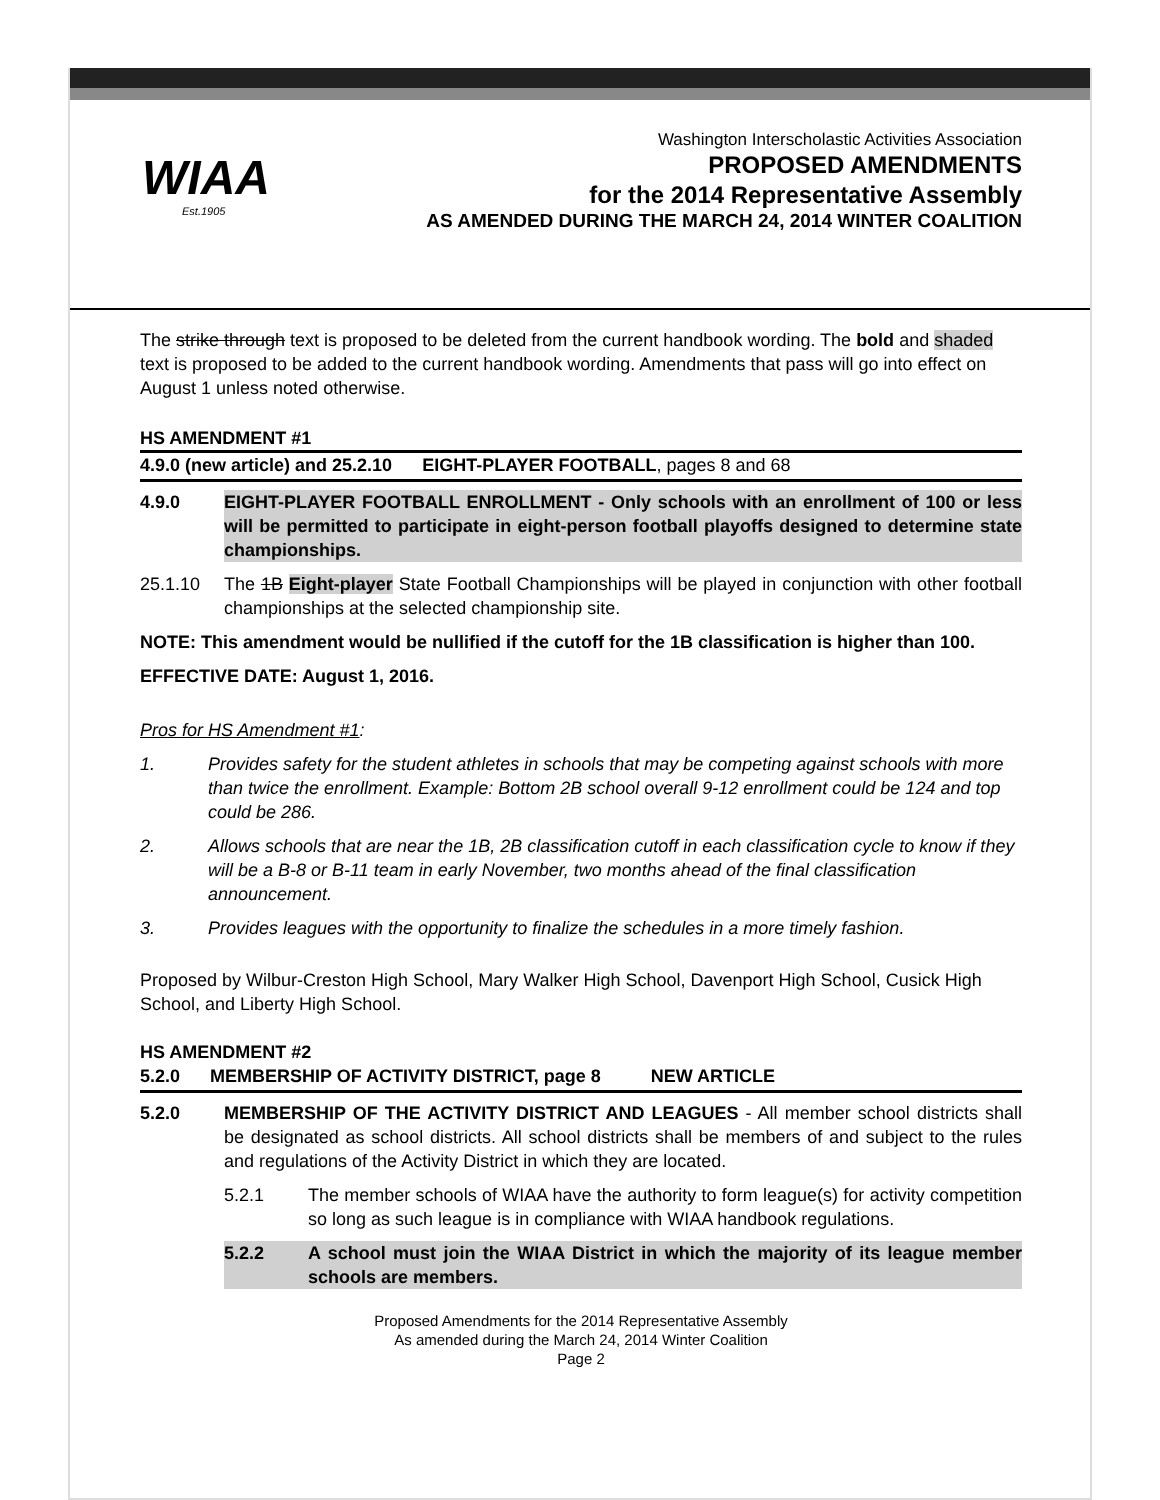WIAA
Est.1905
Washington Interscholastic Activities Association
PROPOSED AMENDMENTS
for the 2014 Representative Assembly
AS AMENDED DURING THE MARCH 24, 2014 WINTER COALITION
The strike through text is proposed to be deleted from the current handbook wording. The bold and shaded text is proposed to be added to the current handbook wording. Amendments that pass will go into effect on August 1 unless noted otherwise.
HS AMENDMENT #1
4.9.0 (new article) and 25.2.10 EIGHT-PLAYER FOOTBALL, pages 8 and 68
4.9.0 EIGHT-PLAYER FOOTBALL ENROLLMENT - Only schools with an enrollment of 100 or less will be permitted to participate in eight-person football playoffs designed to determine state championships.
25.1.10 The 1B Eight-player State Football Championships will be played in conjunction with other football championships at the selected championship site.
NOTE: This amendment would be nullified if the cutoff for the 1B classification is higher than 100.
EFFECTIVE DATE: August 1, 2016.
Pros for HS Amendment #1:
1. Provides safety for the student athletes in schools that may be competing against schools with more than twice the enrollment. Example: Bottom 2B school overall 9-12 enrollment could be 124 and top could be 286.
2. Allows schools that are near the 1B, 2B classification cutoff in each classification cycle to know if they will be a B-8 or B-11 team in early November, two months ahead of the final classification announcement.
3. Provides leagues with the opportunity to finalize the schedules in a more timely fashion.
Proposed by Wilbur-Creston High School, Mary Walker High School, Davenport High School, Cusick High School, and Liberty High School.
HS AMENDMENT #2
5.2.0 MEMBERSHIP OF ACTIVITY DISTRICT, page 8 NEW ARTICLE
5.2.0 MEMBERSHIP OF THE ACTIVITY DISTRICT AND LEAGUES - All member school districts shall be designated as school districts. All school districts shall be members of and subject to the rules and regulations of the Activity District in which they are located.
5.2.1 The member schools of WIAA have the authority to form league(s) for activity competition so long as such league is in compliance with WIAA handbook regulations.
5.2.2 A school must join the WIAA District in which the majority of its league member schools are members.
Proposed Amendments for the 2014 Representative Assembly
As amended during the March 24, 2014 Winter Coalition
Page 2